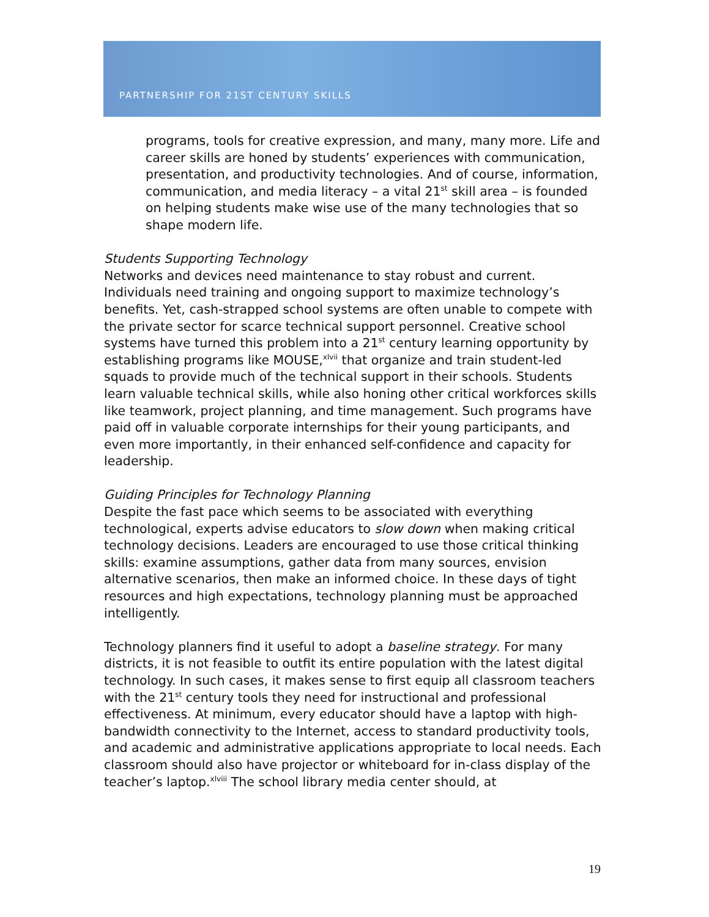PARTNERSHIP FOR 21ST CENTURY SKILLS
programs, tools for creative expression, and many, many more. Life and career skills are honed by students’ experiences with communication, presentation, and productivity technologies. And of course, information, communication, and media literacy – a vital 21<sup>st</sup> skill area – is founded on helping students make wise use of the many technologies that so shape modern life.
Students Supporting Technology
Networks and devices need maintenance to stay robust and current. Individuals need training and ongoing support to maximize technology’s benefits. Yet, cash-strapped school systems are often unable to compete with the private sector for scarce technical support personnel. Creative school systems have turned this problem into a 21<sup>st</sup> century learning opportunity by establishing programs like MOUSE,<sup>xlvii</sup> that organize and train student-led squads to provide much of the technical support in their schools. Students learn valuable technical skills, while also honing other critical workforces skills like teamwork, project planning, and time management. Such programs have paid off in valuable corporate internships for their young participants, and even more importantly, in their enhanced self-confidence and capacity for leadership.
Guiding Principles for Technology Planning
Despite the fast pace which seems to be associated with everything technological, experts advise educators to slow down when making critical technology decisions. Leaders are encouraged to use those critical thinking skills: examine assumptions, gather data from many sources, envision alternative scenarios, then make an informed choice. In these days of tight resources and high expectations, technology planning must be approached intelligently.
Technology planners find it useful to adopt a baseline strategy. For many districts, it is not feasible to outfit its entire population with the latest digital technology. In such cases, it makes sense to first equip all classroom teachers with the 21<sup>st</sup> century tools they need for instructional and professional effectiveness. At minimum, every educator should have a laptop with high-bandwidth connectivity to the Internet, access to standard productivity tools, and academic and administrative applications appropriate to local needs. Each classroom should also have projector or whiteboard for in-class display of the teacher’s laptop.<sup>xlviii</sup> The school library media center should, at
19